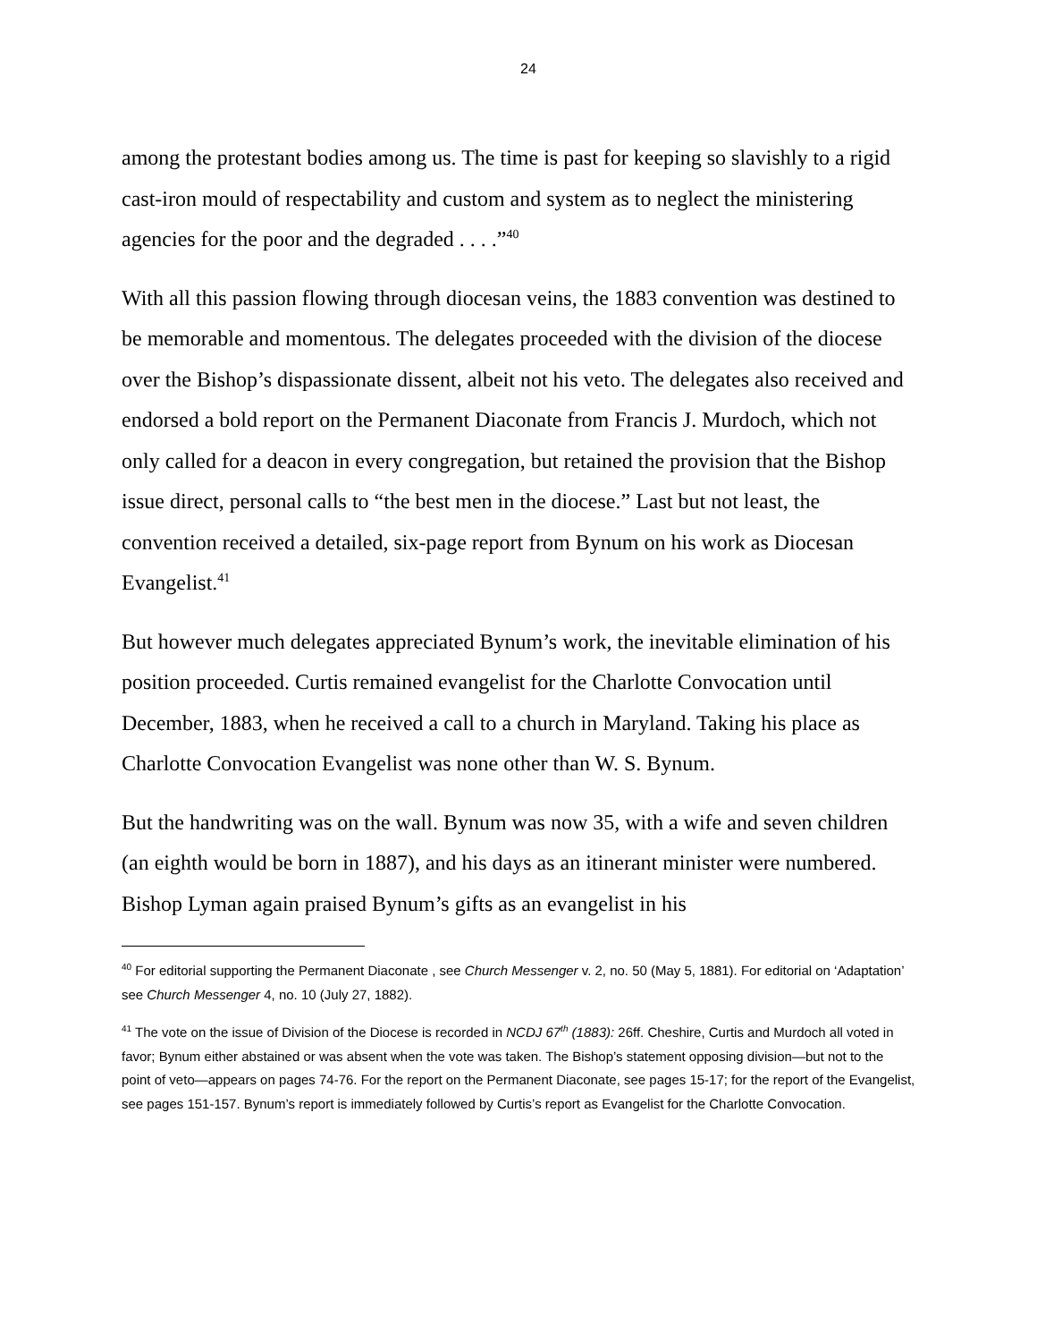24
among the protestant bodies among us. The time is past for keeping so slavishly to a rigid cast-iron mould of respectability and custom and system as to neglect the ministering agencies for the poor and the degraded . . . .”<sup>40</sup>
With all this passion flowing through diocesan veins, the 1883 convention was destined to be memorable and momentous. The delegates proceeded with the division of the diocese over the Bishop’s dispassionate dissent, albeit not his veto. The delegates also received and endorsed a bold report on the Permanent Diaconate from Francis J. Murdoch, which not only called for a deacon in every congregation, but retained the provision that the Bishop issue direct, personal calls to “the best men in the diocese.” Last but not least, the convention received a detailed, six-page report from Bynum on his work as Diocesan Evangelist.<sup>41</sup>
But however much delegates appreciated Bynum’s work, the inevitable elimination of his position proceeded. Curtis remained evangelist for the Charlotte Convocation until December, 1883, when he received a call to a church in Maryland. Taking his place as Charlotte Convocation Evangelist was none other than W. S. Bynum.
But the handwriting was on the wall. Bynum was now 35, with a wife and seven children (an eighth would be born in 1887), and his days as an itinerant minister were numbered. Bishop Lyman again praised Bynum’s gifts as an evangelist in his
<sup>40</sup> For editorial supporting the Permanent Diaconate , see Church Messenger v. 2, no. 50 (May 5, 1881). For editorial on ‘Adaptation’ see Church Messenger 4, no. 10 (July 27, 1882).
<sup>41</sup> The vote on the issue of Division of the Diocese is recorded in NCDJ 67<sup>th</sup> (1883): 26ff. Cheshire, Curtis and Murdoch all voted in favor; Bynum either abstained or was absent when the vote was taken. The Bishop’s statement opposing division—but not to the point of veto—appears on pages 74-76. For the report on the Permanent Diaconate, see pages 15-17; for the report of the Evangelist, see pages 151-157. Bynum’s report is immediately followed by Curtis’s report as Evangelist for the Charlotte Convocation.